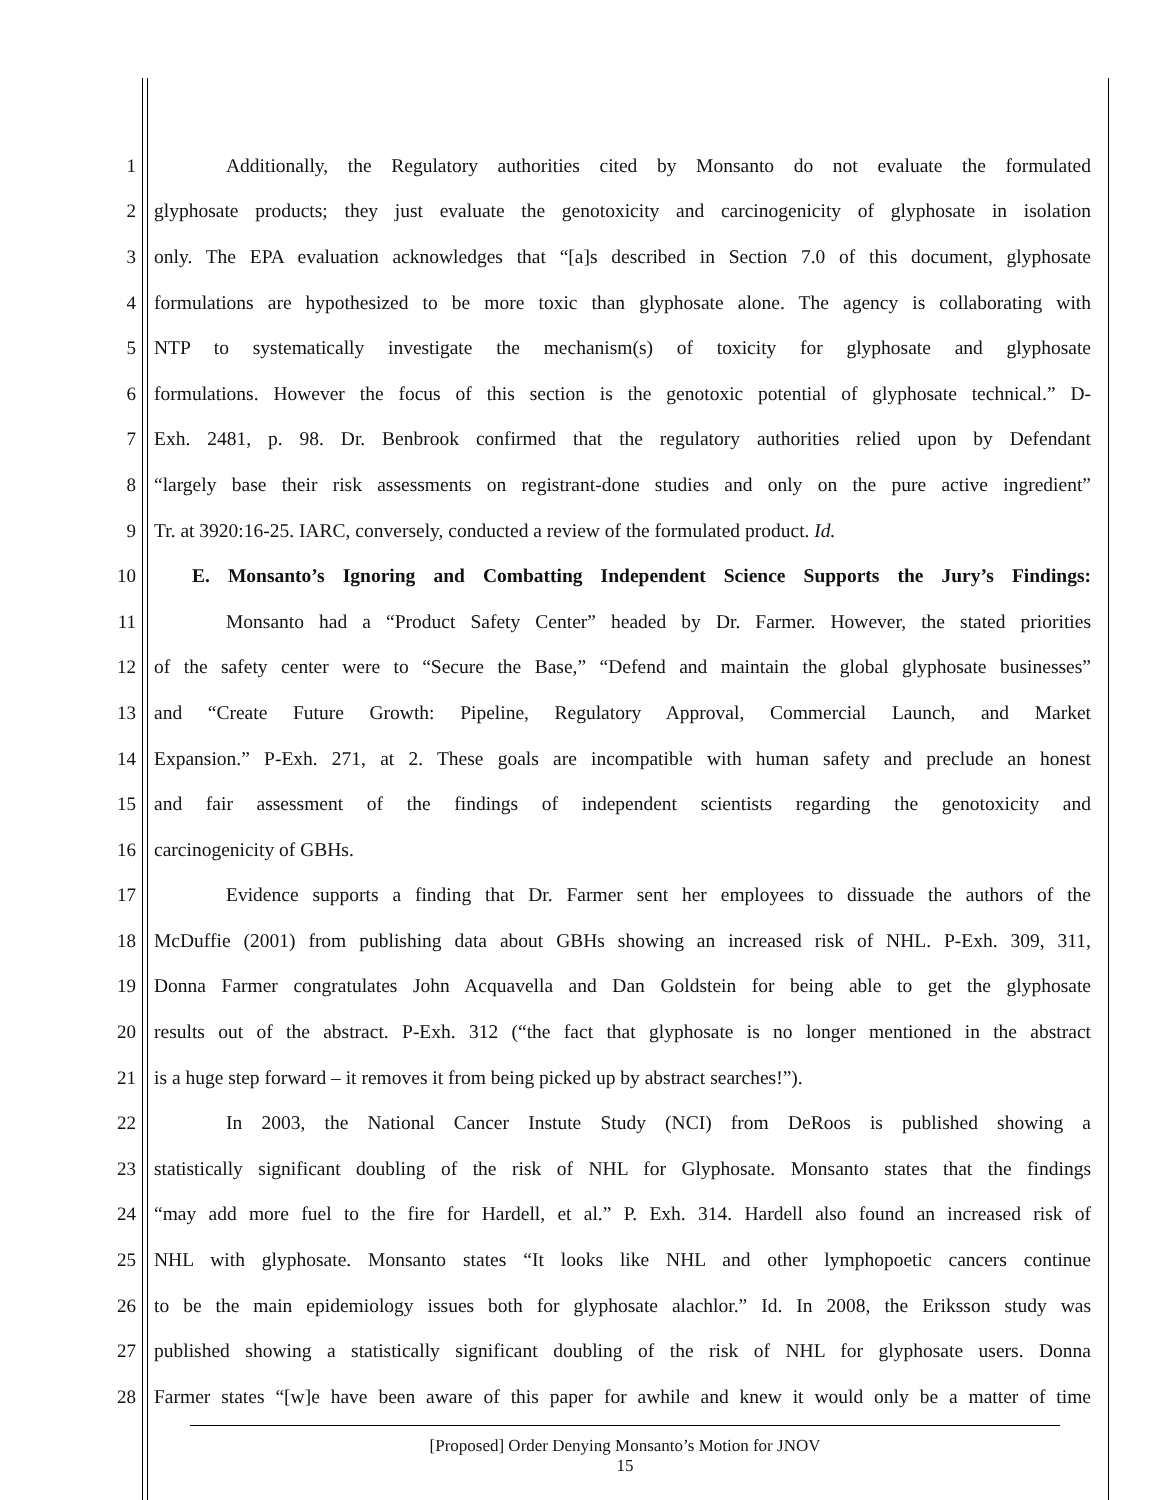1 Additionally, the Regulatory authorities cited by Monsanto do not evaluate the formulated
2 glyphosate products; they just evaluate the genotoxicity and carcinogenicity of glyphosate in isolation
3 only. The EPA evaluation acknowledges that “[a]s described in Section 7.0 of this document, glyphosate
4 formulations are hypothesized to be more toxic than glyphosate alone. The agency is collaborating with
5 NTP to systematically investigate the mechanism(s) of toxicity for glyphosate and glyphosate
6 formulations. However the focus of this section is the genotoxic potential of glyphosate technical.” D-
7 Exh. 2481, p. 98. Dr. Benbrook confirmed that the regulatory authorities relied upon by Defendant
8 “largely base their risk assessments on registrant-done studies and only on the pure active ingredient”
9 Tr. at 3920:16-25. IARC, conversely, conducted a review of the formulated product. Id.
10 E. Monsanto’s Ignoring and Combatting Independent Science Supports the Jury’s Findings:
11 Monsanto had a “Product Safety Center” headed by Dr. Farmer. However, the stated priorities
12 of the safety center were to “Secure the Base,” “Defend and maintain the global glyphosate businesses”
13 and “Create Future Growth: Pipeline, Regulatory Approval, Commercial Launch, and Market
14 Expansion.” P-Exh. 271, at 2. These goals are incompatible with human safety and preclude an honest
15 and fair assessment of the findings of independent scientists regarding the genotoxicity and
16 carcinogenicity of GBHs.
17 Evidence supports a finding that Dr. Farmer sent her employees to dissuade the authors of the
18 McDuffie (2001) from publishing data about GBHs showing an increased risk of NHL. P-Exh. 309, 311,
19 Donna Farmer congratulates John Acquavella and Dan Goldstein for being able to get the glyphosate
20 results out of the abstract. P-Exh. 312 (“the fact that glyphosate is no longer mentioned in the abstract
21 is a huge step forward – it removes it from being picked up by abstract searches!”).
22 In 2003, the National Cancer Instute Study (NCI) from DeRoos is published showing a
23 statistically significant doubling of the risk of NHL for Glyphosate. Monsanto states that the findings
24 “may add more fuel to the fire for Hardell, et al.” P. Exh. 314. Hardell also found an increased risk of
25 NHL with glyphosate. Monsanto states “It looks like NHL and other lymphopoetic cancers continue
26 to be the main epidemiology issues both for glyphosate alachlor.” Id. In 2008, the Eriksson study was
27 published showing a statistically significant doubling of the risk of NHL for glyphosate users. Donna
28 Farmer states “[w]e have been aware of this paper for awhile and knew it would only be a matter of time
[Proposed] Order Denying Monsanto’s Motion for JNOV
15